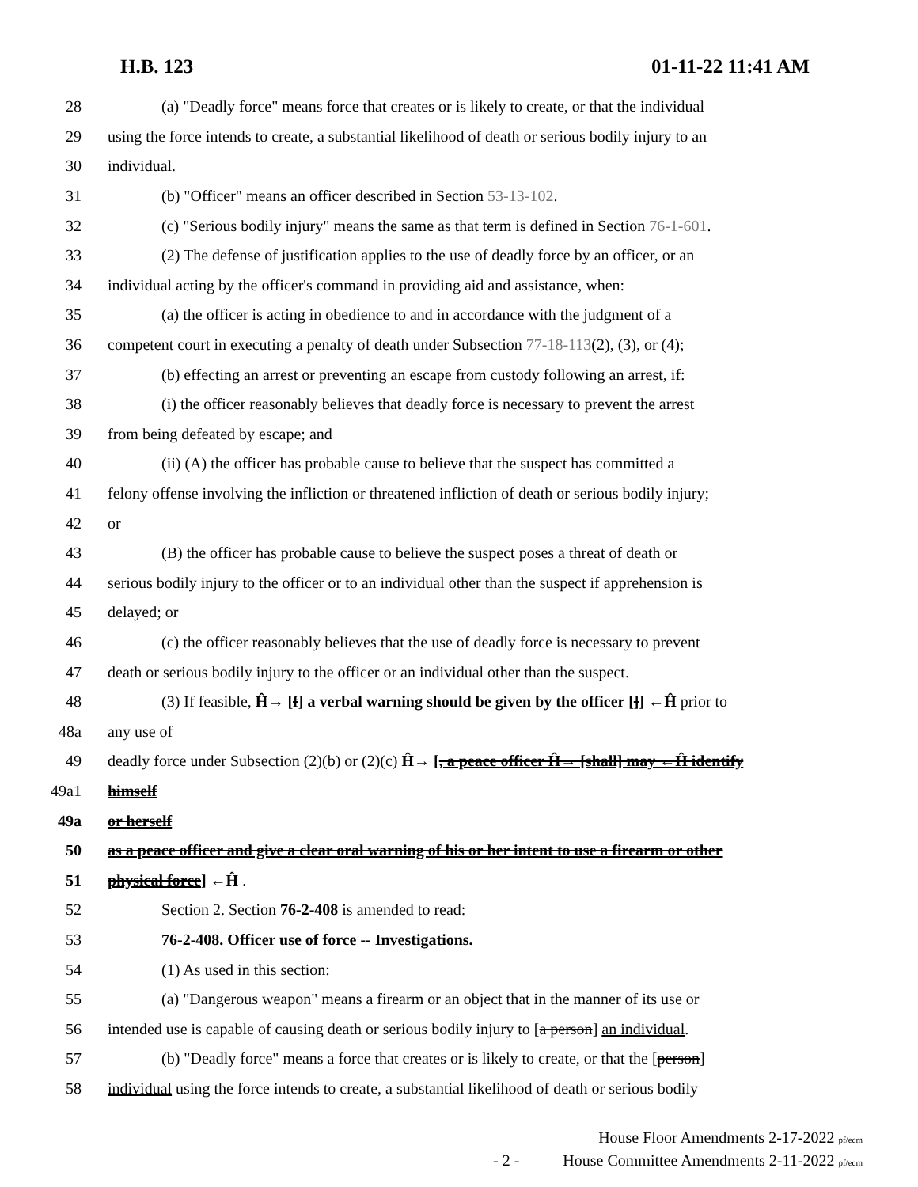H.B. 123 01-11-22 11:41 AM
28 (a) "Deadly force" means force that creates or is likely to create, or that the individual
29 using the force intends to create, a substantial likelihood of death or serious bodily injury to an
30 individual.
31 (b) "Officer" means an officer described in Section 53-13-102.
32 (c) "Serious bodily injury" means the same as that term is defined in Section 76-1-601.
33 (2) The defense of justification applies to the use of deadly force by an officer, or an
34 individual acting by the officer's command in providing aid and assistance, when:
35 (a) the officer is acting in obedience to and in accordance with the judgment of a
36 competent court in executing a penalty of death under Subsection 77-18-113(2), (3), or (4);
37 (b) effecting an arrest or preventing an escape from custody following an arrest, if:
38 (i) the officer reasonably believes that deadly force is necessary to prevent the arrest
39 from being defeated by escape; and
40 (ii) (A) the officer has probable cause to believe that the suspect has committed a
41 felony offense involving the infliction or threatened infliction of death or serious bodily injury;
42 or
43 (B) the officer has probable cause to believe the suspect poses a threat of death or
44 serious bodily injury to the officer or to an individual other than the suspect if apprehension is
45 delayed; or
46 (c) the officer reasonably believes that the use of deadly force is necessary to prevent
47 death or serious bodily injury to the officer or an individual other than the suspect.
48 (3) If feasible, Ĥ→ [f] a verbal warning should be given by the officer []] ←Ĥ prior to
48a any use of
49 deadly force under Subsection (2)(b) or (2)(c) Ĥ→ [, a peace officer Ĥ→ [shall] may ←Ĥ identify
49a1 himself
49a or herself
50 as a peace officer and give a clear oral warning of his or her intent to use a firearm or other
51 physical force] ←Ĥ .
52 Section 2. Section 76-2-408 is amended to read:
53 76-2-408. Officer use of force -- Investigations.
54 (1) As used in this section:
55 (a) "Dangerous weapon" means a firearm or an object that in the manner of its use or
56 intended use is capable of causing death or serious bodily injury to [a person] an individual.
57 (b) "Deadly force" means a force that creates or is likely to create, or that the [person]
58 individual using the force intends to create, a substantial likelihood of death or serious bodily
House Floor Amendments 2-17-2022 pf/ecm
- 2 - House Committee Amendments 2-11-2022 pf/ecm